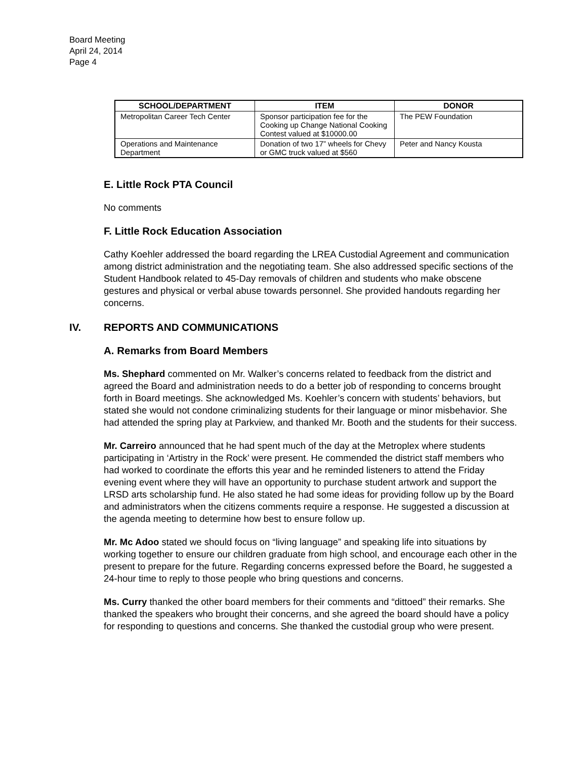Board Meeting
April 24, 2014
Page 4
| SCHOOL/DEPARTMENT | ITEM | DONOR |
| --- | --- | --- |
| Metropolitan Career Tech Center | Sponsor participation fee for the Cooking up Change National Cooking Contest valued at $10000.00 | The PEW Foundation |
| Operations and Maintenance Department | Donation of two 17” wheels for Chevy or GMC truck valued at $560 | Peter and Nancy Kousta |
E. Little Rock PTA Council
No comments
F. Little Rock Education Association
Cathy Koehler addressed the board regarding the LREA Custodial Agreement and communication among district administration and the negotiating team. She also addressed specific sections of the Student Handbook related to 45-Day removals of children and students who make obscene gestures and physical or verbal abuse towards personnel. She provided handouts regarding her concerns.
IV. REPORTS AND COMMUNICATIONS
A. Remarks from Board Members
Ms. Shephard commented on Mr. Walker’s concerns related to feedback from the district and agreed the Board and administration needs to do a better job of responding to concerns brought forth in Board meetings. She acknowledged Ms. Koehler’s concern with students’ behaviors, but stated she would not condone criminalizing students for their language or minor misbehavior. She had attended the spring play at Parkview, and thanked Mr. Booth and the students for their success.
Mr. Carreiro announced that he had spent much of the day at the Metroplex where students participating in ‘Artistry in the Rock’ were present. He commended the district staff members who had worked to coordinate the efforts this year and he reminded listeners to attend the Friday evening event where they will have an opportunity to purchase student artwork and support the LRSD arts scholarship fund. He also stated he had some ideas for providing follow up by the Board and administrators when the citizens comments require a response. He suggested a discussion at the agenda meeting to determine how best to ensure follow up.
Mr. Mc Adoo stated we should focus on “living language” and speaking life into situations by working together to ensure our children graduate from high school, and encourage each other in the present to prepare for the future. Regarding concerns expressed before the Board, he suggested a 24-hour time to reply to those people who bring questions and concerns.
Ms. Curry thanked the other board members for their comments and “dittoed” their remarks. She thanked the speakers who brought their concerns, and she agreed the board should have a policy for responding to questions and concerns. She thanked the custodial group who were present.